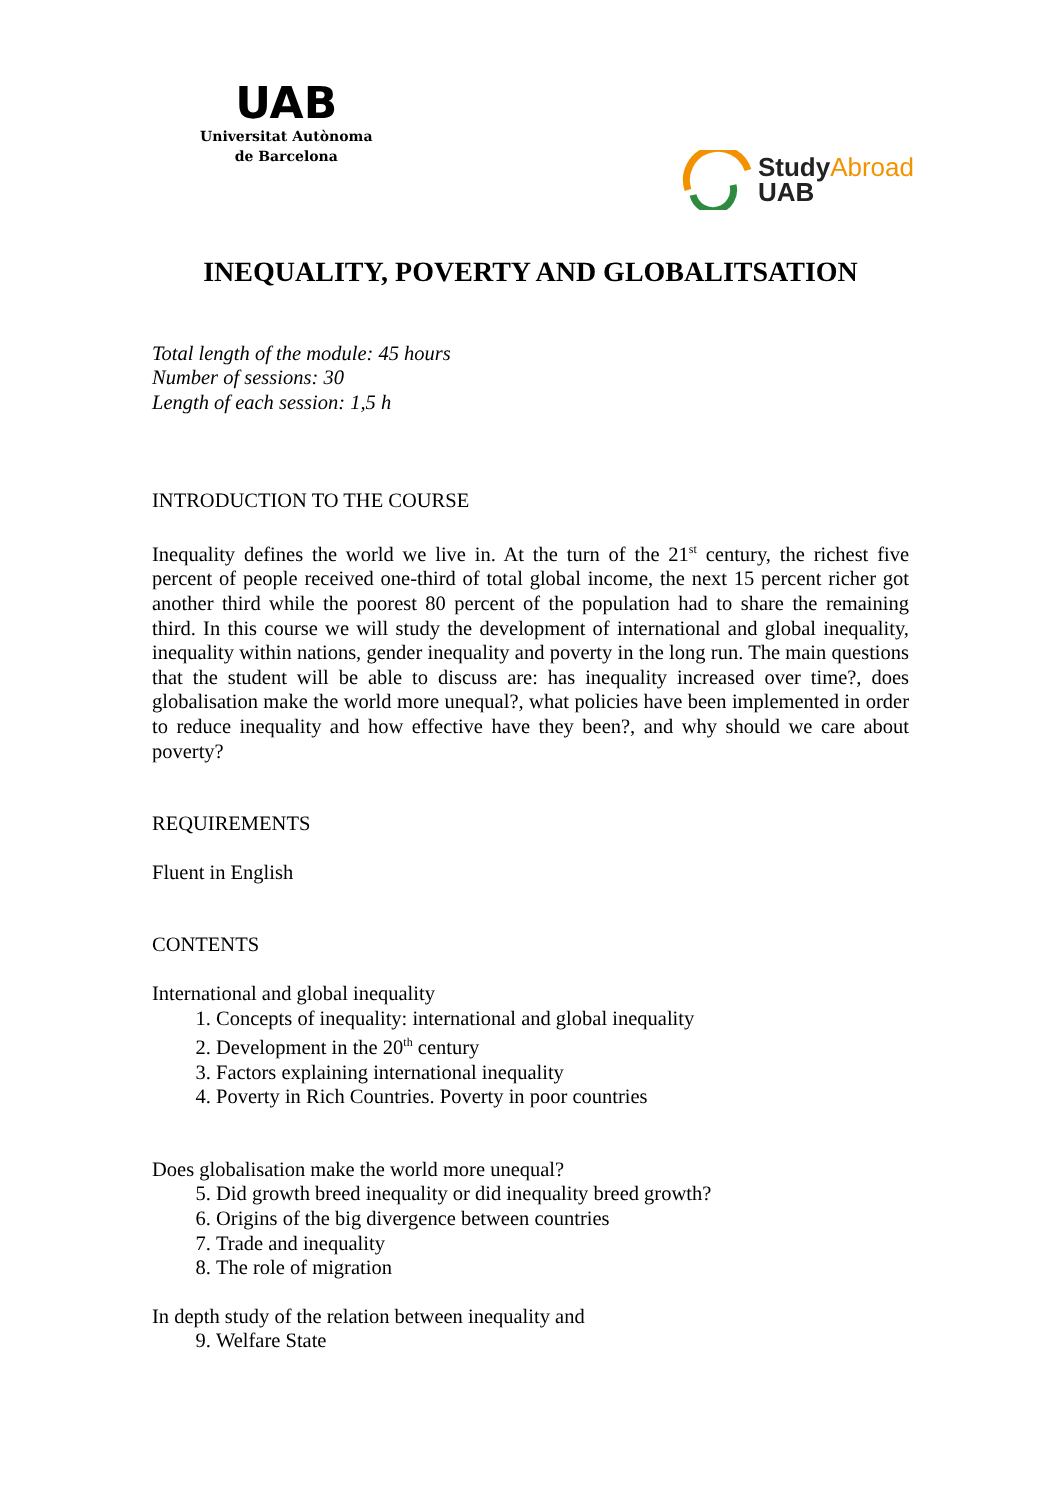UAB
Universitat Autònoma
de Barcelona
StudyAbroad
UAB
INEQUALITY, POVERTY AND GLOBALITSATION
Total length of the module: 45 hours
Number of sessions: 30
Length of each session: 1,5 h
INTRODUCTION TO THE COURSE
Inequality defines the world we live in. At the turn of the 21<sup>st</sup> century, the richest five percent of people received one-third of total global income, the next 15 percent richer got another third while the poorest 80 percent of the population had to share the remaining third. In this course we will study the development of international and global inequality, inequality within nations, gender inequality and poverty in the long run. The main questions that the student will be able to discuss are: has inequality increased over time?, does globalisation make the world more unequal?, what policies have been implemented in order to reduce inequality and how effective have they been?, and why should we care about poverty?
REQUIREMENTS
Fluent in English
CONTENTS
International and global inequality
1. Concepts of inequality: international and global inequality
2. Development in the 20<sup>th</sup> century
3. Factors explaining international inequality
4. Poverty in Rich Countries. Poverty in poor countries
Does globalisation make the world more unequal?
5. Did growth breed inequality or did inequality breed growth?
6. Origins of the big divergence between countries
7. Trade and inequality
8. The role of migration
In depth study of the relation between inequality and
9. Welfare State